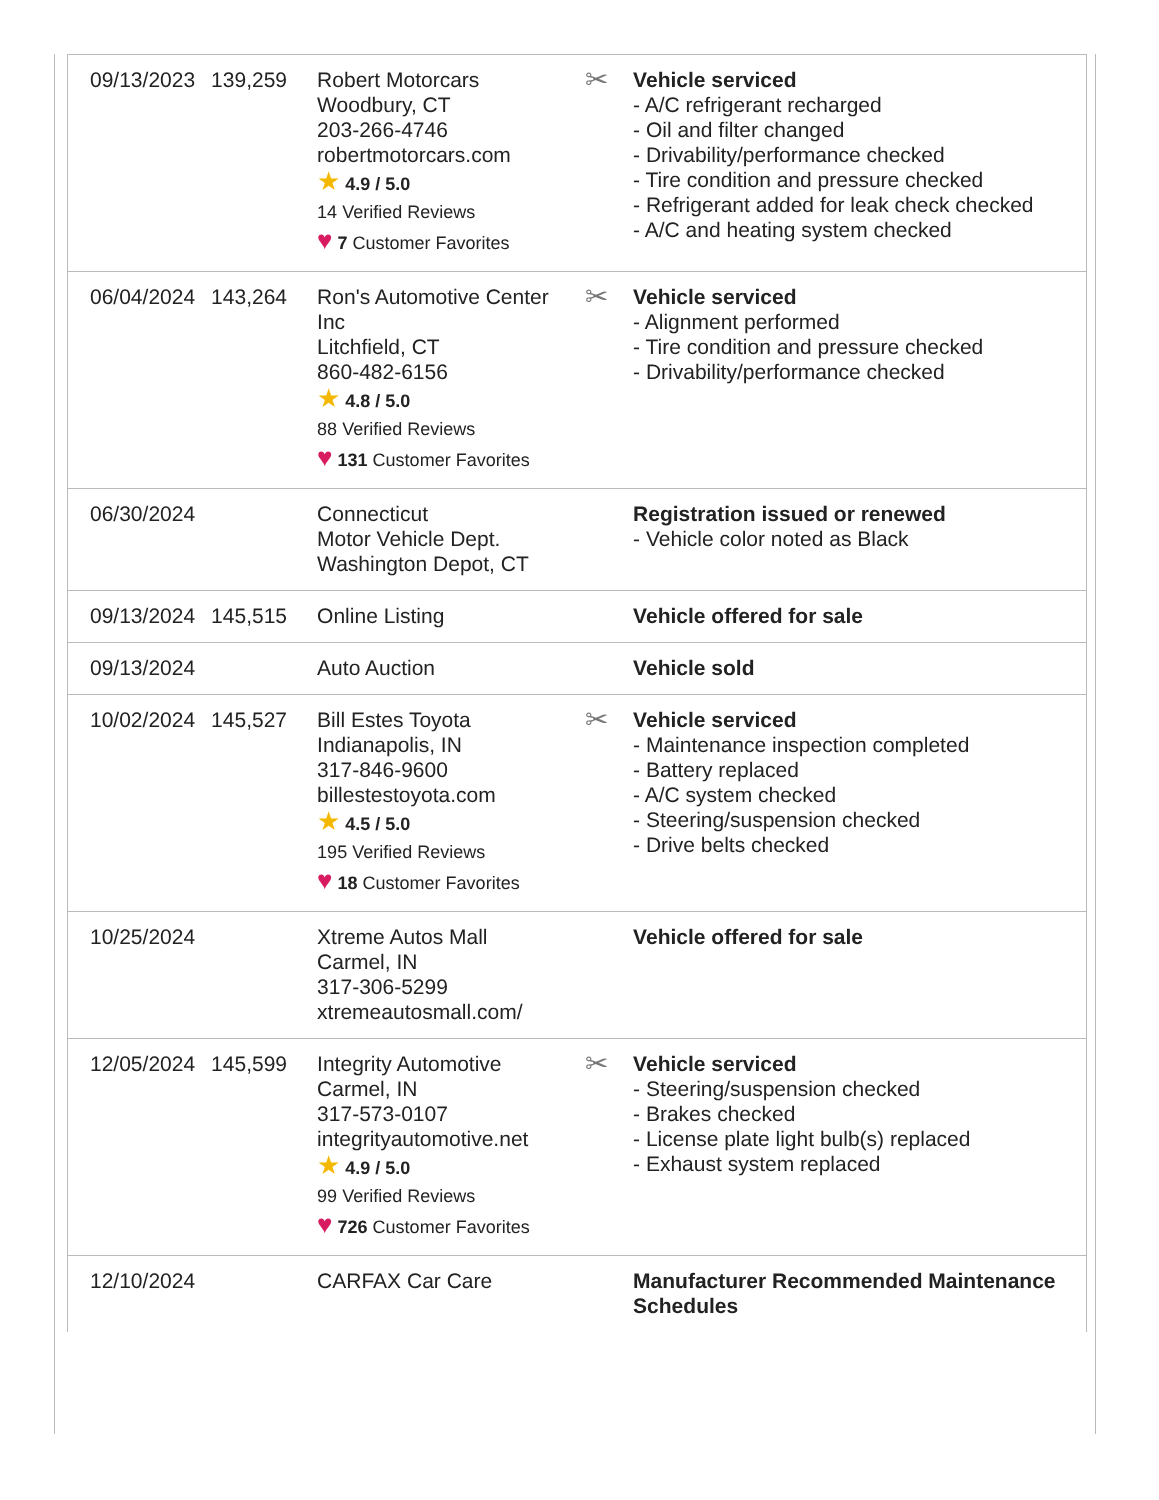| 09/13/2023 | 139,259 | Robert Motorcars Woodbury, CT 203-266-4746 robertmotorcars.com ★ 4.9 / 5.0 14 Verified Reviews ♥ 7 Customer Favorites | ✂ | Vehicle serviced - A/C refrigerant recharged - Oil and filter changed - Drivability/performance checked - Tire condition and pressure checked - Refrigerant added for leak check checked - A/C and heating system checked |
| 06/04/2024 | 143,264 | Ron's Automotive Center Inc Litchfield, CT 860-482-6156 ★ 4.8 / 5.0 88 Verified Reviews ♥ 131 Customer Favorites | ✂ | Vehicle serviced - Alignment performed - Tire condition and pressure checked - Drivability/performance checked |
| 06/30/2024 | | Connecticut Motor Vehicle Dept. Washington Depot, CT | | Registration issued or renewed - Vehicle color noted as Black |
| 09/13/2024 | 145,515 | Online Listing | | Vehicle offered for sale |
| 09/13/2024 | | Auto Auction | | Vehicle sold |
| 10/02/2024 | 145,527 | Bill Estes Toyota Indianapolis, IN 317-846-9600 billestestoyota.com ★ 4.5 / 5.0 195 Verified Reviews ♥ 18 Customer Favorites | ✂ | Vehicle serviced - Maintenance inspection completed - Battery replaced - A/C system checked - Steering/suspension checked - Drive belts checked |
| 10/25/2024 | | Xtreme Autos Mall Carmel, IN 317-306-5299 xtremeautosmall.com/ | | Vehicle offered for sale |
| 12/05/2024 | 145,599 | Integrity Automotive Carmel, IN 317-573-0107 integrityautomotive.net ★ 4.9 / 5.0 99 Verified Reviews ♥ 726 Customer Favorites | ✂ | Vehicle serviced - Steering/suspension checked - Brakes checked - License plate light bulb(s) replaced - Exhaust system replaced |
| 12/10/2024 | | CARFAX Car Care | | Manufacturer Recommended Maintenance Schedules |